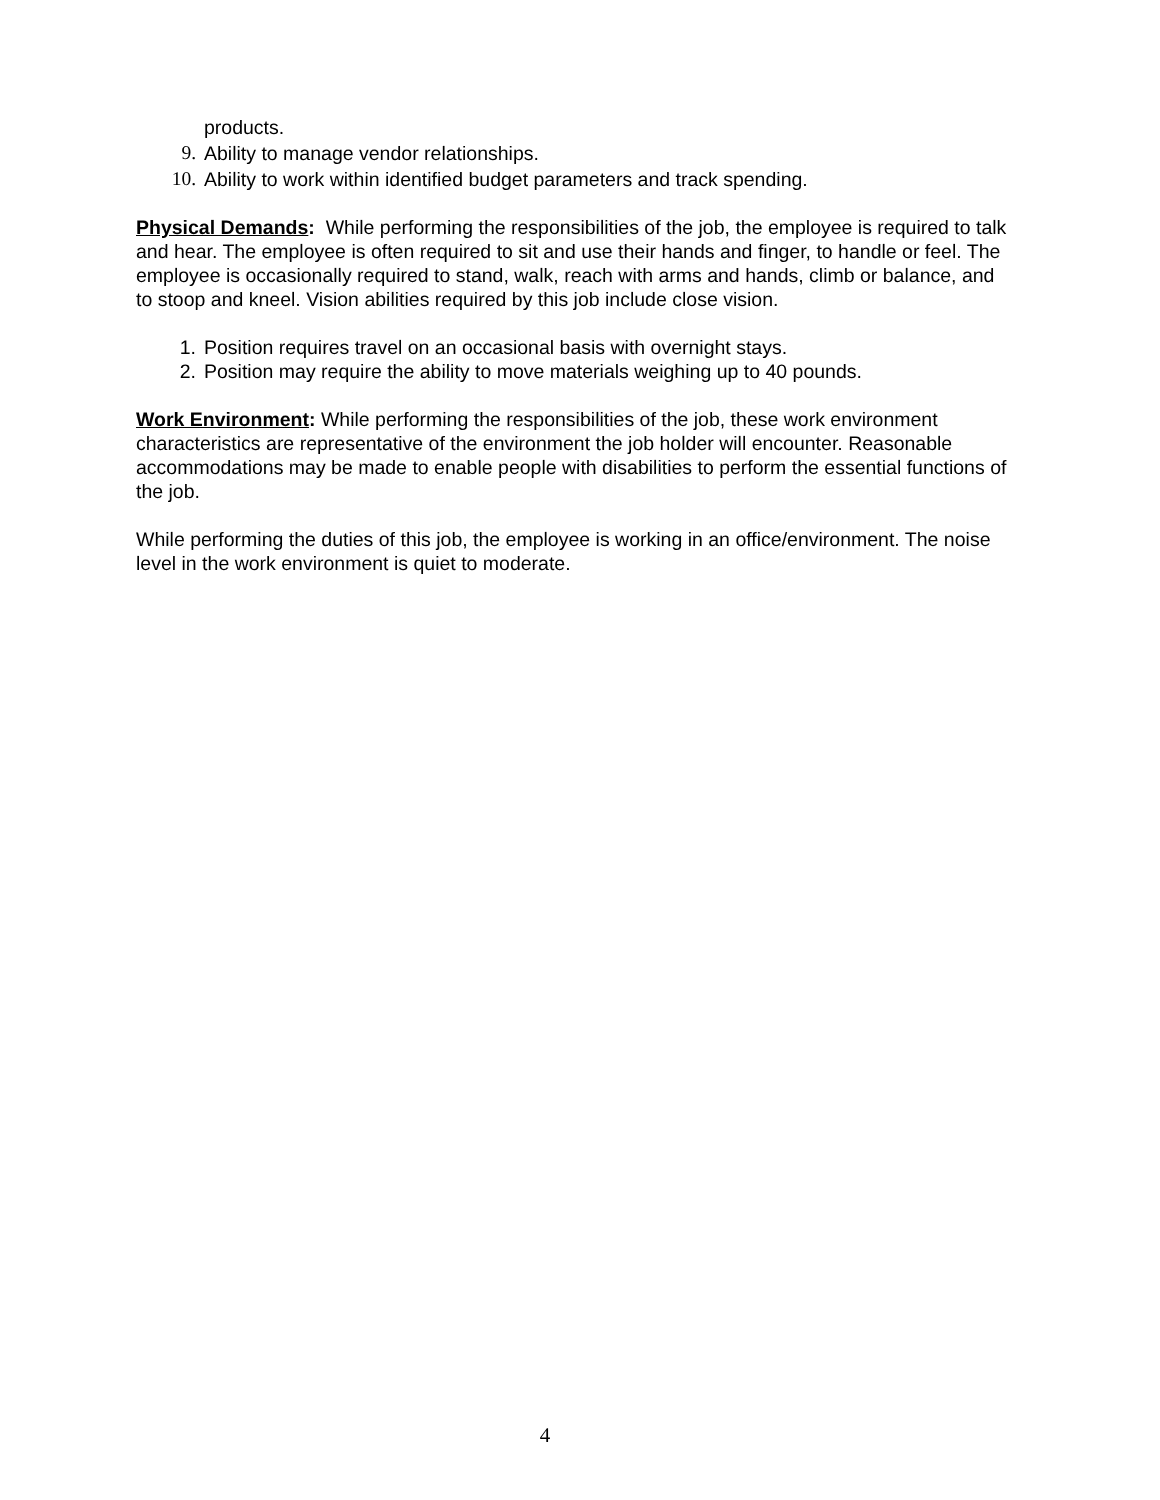products.
9. Ability to manage vendor relationships.
10. Ability to work within identified budget parameters and track spending.
Physical Demands: While performing the responsibilities of the job, the employee is required to talk and hear. The employee is often required to sit and use their hands and finger, to handle or feel. The employee is occasionally required to stand, walk, reach with arms and hands, climb or balance, and to stoop and kneel. Vision abilities required by this job include close vision.
1. Position requires travel on an occasional basis with overnight stays.
2. Position may require the ability to move materials weighing up to 40 pounds.
Work Environment: While performing the responsibilities of the job, these work environment characteristics are representative of the environment the job holder will encounter. Reasonable accommodations may be made to enable people with disabilities to perform the essential functions of the job.
While performing the duties of this job, the employee is working in an office/environment. The noise level in the work environment is quiet to moderate.
4